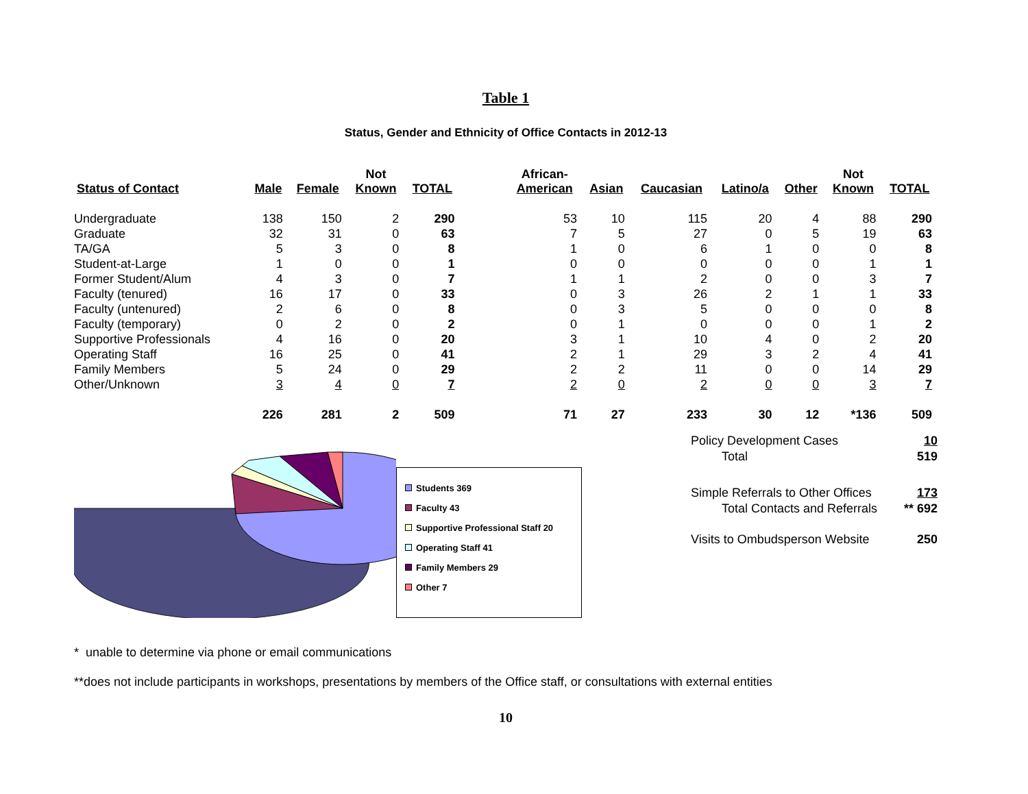Table 1
Status, Gender and Ethnicity of Office Contacts in 2012-13
| Status of Contact | Male | Female | Not Known | TOTAL | | African- American | Asian | Caucasian | Latino/a | Other | Not Known | TOTAL |
| --- | --- | --- | --- | --- | --- | --- | --- | --- | --- | --- | --- | --- |
| Undergraduate | 138 | 150 | 2 | 290 | | 53 | 10 | 115 | 20 | 4 | 88 | 290 |
| Graduate | 32 | 31 | 0 | 63 | | 7 | 5 | 27 | 0 | 5 | 19 | 63 |
| TA/GA | 5 | 3 | 0 | 8 | | 1 | 0 | 6 | 1 | 0 | 0 | 8 |
| Student-at-Large | 1 | 0 | 0 | 1 | | 0 | 0 | 0 | 0 | 0 | 1 | 1 |
| Former Student/Alum | 4 | 3 | 0 | 7 | | 1 | 1 | 2 | 0 | 0 | 3 | 7 |
| Faculty (tenured) | 16 | 17 | 0 | 33 | | 0 | 3 | 26 | 2 | 1 | 1 | 33 |
| Faculty (untenured) | 2 | 6 | 0 | 8 | | 0 | 3 | 5 | 0 | 0 | 0 | 8 |
| Faculty (temporary) | 0 | 2 | 0 | 2 | | 0 | 1 | 0 | 0 | 0 | 1 | 2 |
| Supportive Professionals | 4 | 16 | 0 | 20 | | 3 | 1 | 10 | 4 | 0 | 2 | 20 |
| Operating Staff | 16 | 25 | 0 | 41 | | 2 | 1 | 29 | 3 | 2 | 4 | 41 |
| Family Members | 5 | 24 | 0 | 29 | | 2 | 2 | 11 | 0 | 0 | 14 | 29 |
| Other/Unknown | 3 | 4 | 0 | 7 | | 2 | 0 | 2 | 0 | 0 | 3 | 7 |
| | 226 | 281 | 2 | 509 | | 71 | 27 | 233 | 30 | 12 | *136 | 509 |
Students 369
Faculty 43
Supportive Professional Staff 20
Operating Staff 41
Family Members 29
Other 7
| Policy Development Cases | 10 |
| Total | 519 |
| Simple Referrals to Other Offices | 173 |
| Total Contacts and Referrals | ** 692 |
| Visits to Ombudsperson Website | 250 |
* unable to determine via phone or email communications
**does not include participants in workshops, presentations by members of the Office staff, or consultations with external entities
10